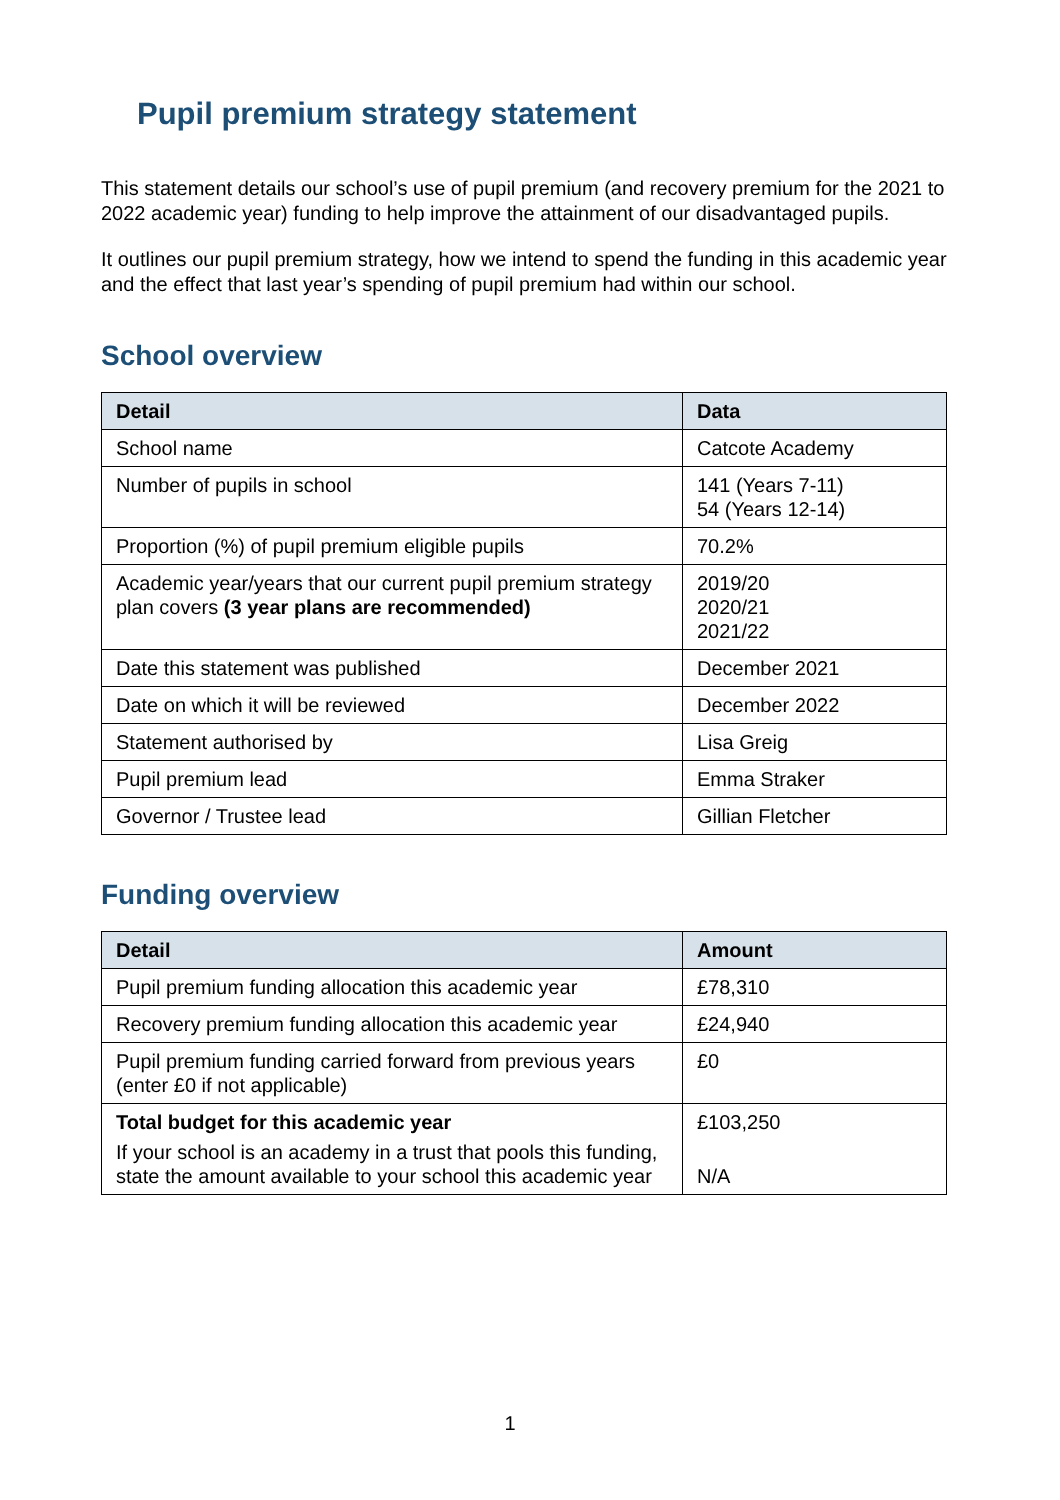Pupil premium strategy statement
This statement details our school’s use of pupil premium (and recovery premium for the 2021 to 2022 academic year) funding to help improve the attainment of our disadvantaged pupils.
It outlines our pupil premium strategy, how we intend to spend the funding in this academic year and the effect that last year’s spending of pupil premium had within our school.
School overview
| Detail | Data |
| --- | --- |
| School name | Catcote Academy |
| Number of pupils in school | 141 (Years 7-11) 54 (Years 12-14) |
| Proportion (%) of pupil premium eligible pupils | 70.2% |
| Academic year/years that our current pupil premium strategy plan covers (3 year plans are recommended) | 2019/20 2020/21 2021/22 |
| Date this statement was published | December 2021 |
| Date on which it will be reviewed | December 2022 |
| Statement authorised by | Lisa Greig |
| Pupil premium lead | Emma Straker |
| Governor / Trustee lead | Gillian Fletcher |
Funding overview
| Detail | Amount |
| --- | --- |
| Pupil premium funding allocation this academic year | £78,310 |
| Recovery premium funding allocation this academic year | £24,940 |
| Pupil premium funding carried forward from previous years (enter £0 if not applicable) | £0 |
| Total budget for this academic year If your school is an academy in a trust that pools this funding, state the amount available to your school this academic year | £103,250 N/A |
1